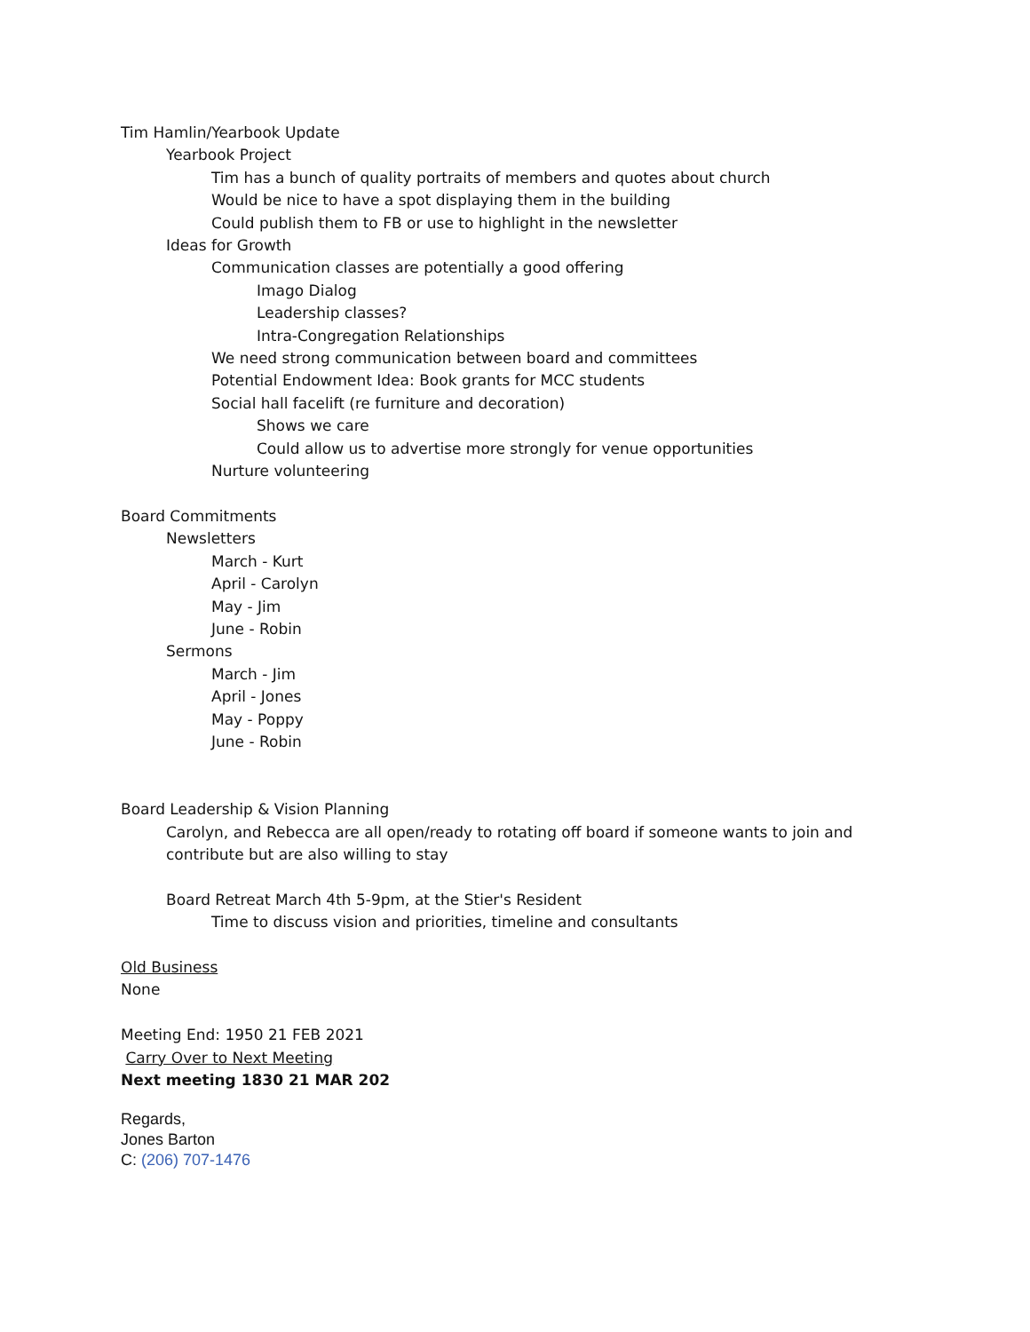Tim Hamlin/Yearbook Update
Yearbook Project
Tim has a bunch of quality portraits of members and quotes about church
Would be nice to have a spot displaying them in the building
Could publish them to FB or use to highlight in the newsletter
Ideas for Growth
Communication classes are potentially a good offering
Imago Dialog
Leadership classes?
Intra-Congregation Relationships
We need strong communication between board and committees
Potential Endowment Idea: Book grants for MCC students
Social hall facelift (re furniture and decoration)
Shows we care
Could allow us to advertise more strongly for venue opportunities
Nurture volunteering
Board Commitments
Newsletters
March - Kurt
April - Carolyn
May - Jim
June - Robin
Sermons
March - Jim
April - Jones
May - Poppy
June - Robin
Board Leadership & Vision Planning
Carolyn, and Rebecca are all open/ready to rotating off board if someone wants to join and contribute but are also willing to stay
Board Retreat March 4th 5-9pm, at the Stier's Resident
Time to discuss vision and priorities, timeline and consultants
Old Business
None
Meeting End: 1950 21 FEB 2021
Carry Over to Next Meeting
Next meeting 1830 21 MAR 202
Regards,
Jones Barton
C: (206) 707-1476